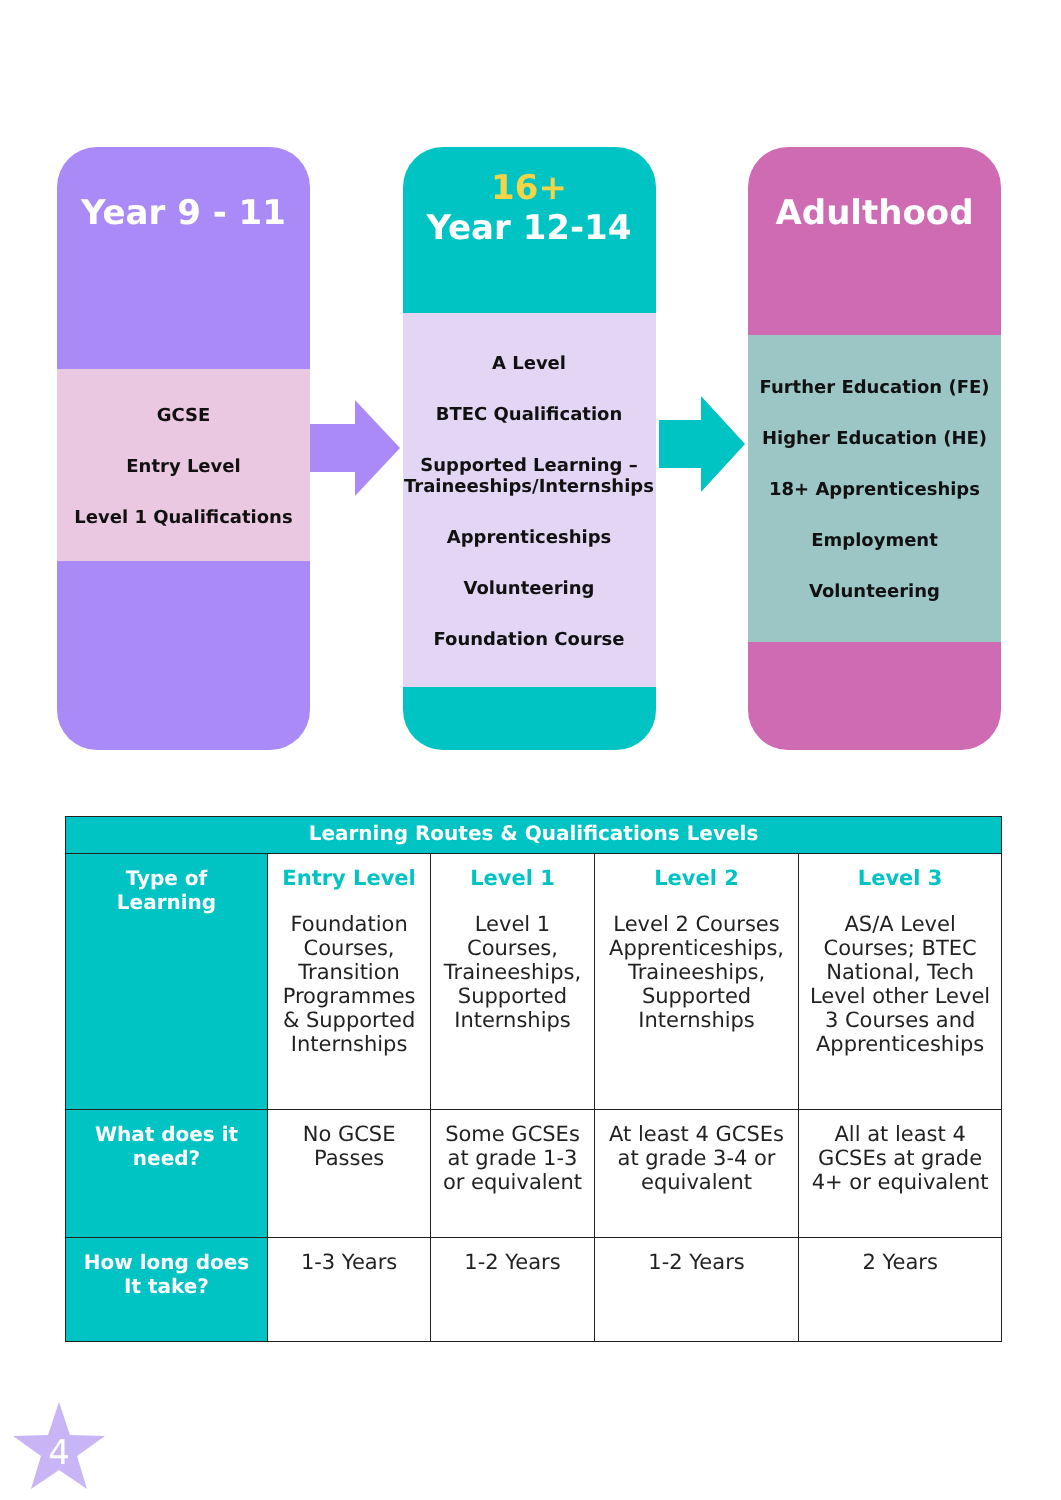Year 9 - 11
GCSE
Entry Level
Level 1 Qualifications
16+
Year 12-14
A Level
BTEC Qualification
Supported Learning –
Traineeships/Internships
Apprenticeships
Volunteering
Foundation Course
Adulthood
Further Education (FE)
Higher Education (HE)
18+ Apprenticeships
Employment
Volunteering
| Learning Routes & Qualifications Levels | | | | |
| --- | --- | --- | --- | --- |
| Type of Learning | Entry Level Foundation Courses, Transition Programmes & Supported Internships | Level 1 Level 1 Courses, Traineeships, Supported Internships | Level 2 Level 2 Courses Apprenticeships, Traineeships, Supported Internships | Level 3 AS/A Level Courses; BTEC National, Tech Level other Level 3 Courses and Apprenticeships |
| What does it need? | No GCSE Passes | Some GCSEs at grade 1-3 or equivalent | At least 4 GCSEs at grade 3-4 or equivalent | All at least 4 GCSEs at grade 4+ or equivalent |
| How long does It take? | 1-3 Years | 1-2 Years | 1-2 Years | 2 Years |
4